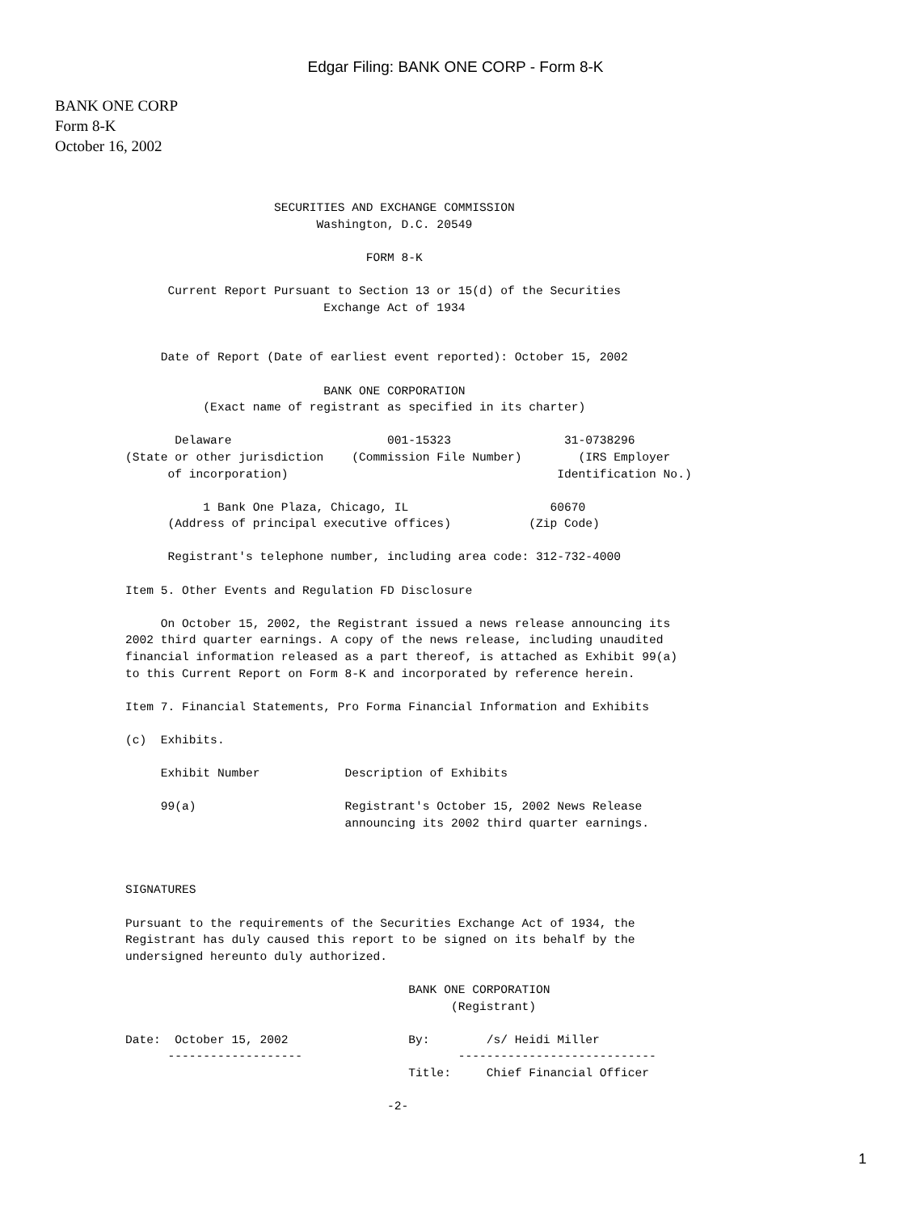Edgar Filing: BANK ONE CORP - Form 8-K
BANK ONE CORP
Form 8-K
October 16, 2002
                         SECURITIES AND EXCHANGE COMMISSION
                               Washington, D.C. 20549

                                      FORM 8-K

          Current Report Pursuant to Section 13 or 15(d) of the Securities
                                Exchange Act of 1934


         Date of Report (Date of earliest event reported): October 15, 2002

                                BANK ONE CORPORATION
               (Exact name of registrant as specified in its charter)

           Delaware                      001-15323                31-0738296
    (State or other jurisdiction    (Commission File Number)        (IRS Employer
          of incorporation)                                      Identification No.)

               1 Bank One Plaza, Chicago, IL                    60670
          (Address of principal executive offices)           (Zip Code)

          Registrant's telephone number, including area code: 312-732-4000

    Item 5. Other Events and Regulation FD Disclosure

         On October 15, 2002, the Registrant issued a news release announcing its
    2002 third quarter earnings. A copy of the news release, including unaudited
    financial information released as a part thereof, is attached as Exhibit 99(a)
    to this Current Report on Form 8-K and incorporated by reference herein.

    Item 7. Financial Statements, Pro Forma Financial Information and Exhibits

    (c)  Exhibits.

         Exhibit Number            Description of Exhibits

         99(a)                     Registrant's October 15, 2002 News Release
                                   announcing its 2002 third quarter earnings.



    SIGNATURES

    Pursuant to the requirements of the Securities Exchange Act of 1934, the
    Registrant has duly caused this report to be signed on its behalf by the
    undersigned hereunto duly authorized.

                                            BANK ONE CORPORATION
                                                  (Registrant)

    Date:  October 15, 2002                 By:        /s/ Heidi Miller
          -------------------                      ----------------------------
                                            Title:     Chief Financial Officer

                                         -2-
1